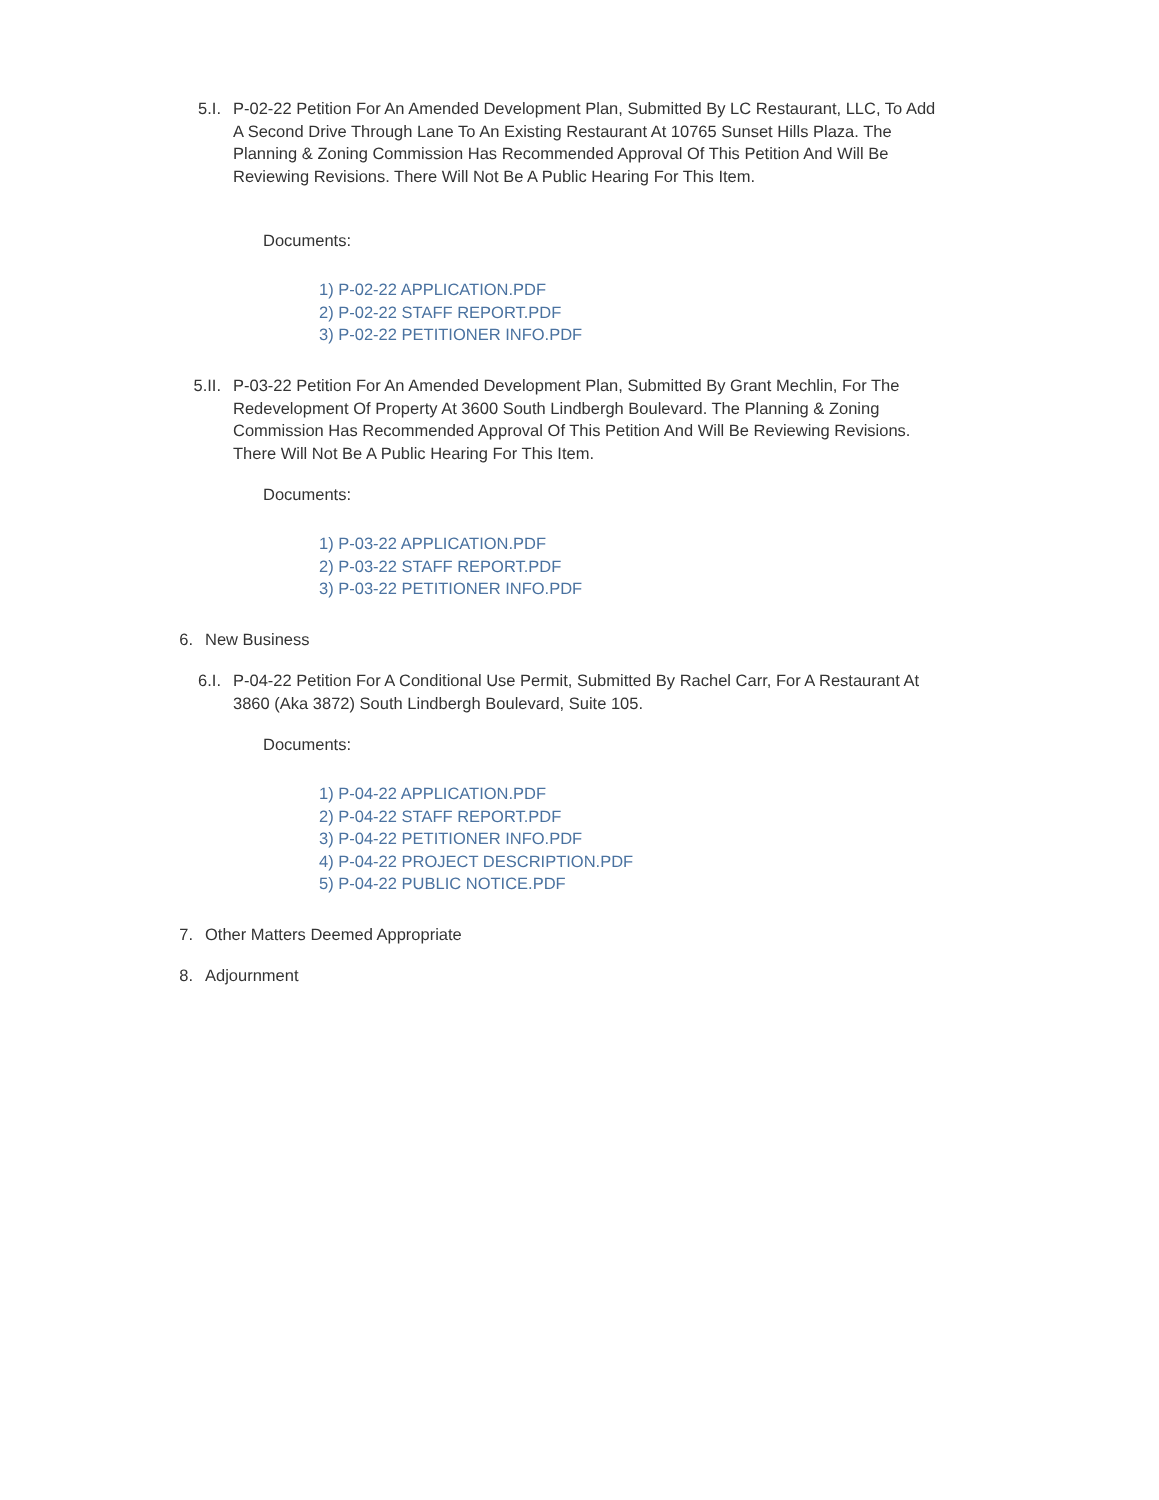5.I. P-02-22 Petition For An Amended Development Plan, Submitted By LC Restaurant, LLC, To Add A Second Drive Through Lane To An Existing Restaurant At 10765 Sunset Hills Plaza. The Planning & Zoning Commission Has Recommended Approval Of This Petition And Will Be Reviewing Revisions. There Will Not Be A Public Hearing For This Item.
Documents:
1) P-02-22 APPLICATION.PDF
2) P-02-22 STAFF REPORT.PDF
3) P-02-22 PETITIONER INFO.PDF
5.II. P-03-22 Petition For An Amended Development Plan, Submitted By Grant Mechlin, For The Redevelopment Of Property At 3600 South Lindbergh Boulevard. The Planning & Zoning Commission Has Recommended Approval Of This Petition And Will Be Reviewing Revisions. There Will Not Be A Public Hearing For This Item.
Documents:
1) P-03-22 APPLICATION.PDF
2) P-03-22 STAFF REPORT.PDF
3) P-03-22 PETITIONER INFO.PDF
6. New Business
6.I. P-04-22 Petition For A Conditional Use Permit, Submitted By Rachel Carr, For A Restaurant At 3860 (Aka 3872) South Lindbergh Boulevard, Suite 105.
Documents:
1) P-04-22 APPLICATION.PDF
2) P-04-22 STAFF REPORT.PDF
3) P-04-22 PETITIONER INFO.PDF
4) P-04-22 PROJECT DESCRIPTION.PDF
5) P-04-22 PUBLIC NOTICE.PDF
7. Other Matters Deemed Appropriate
8. Adjournment